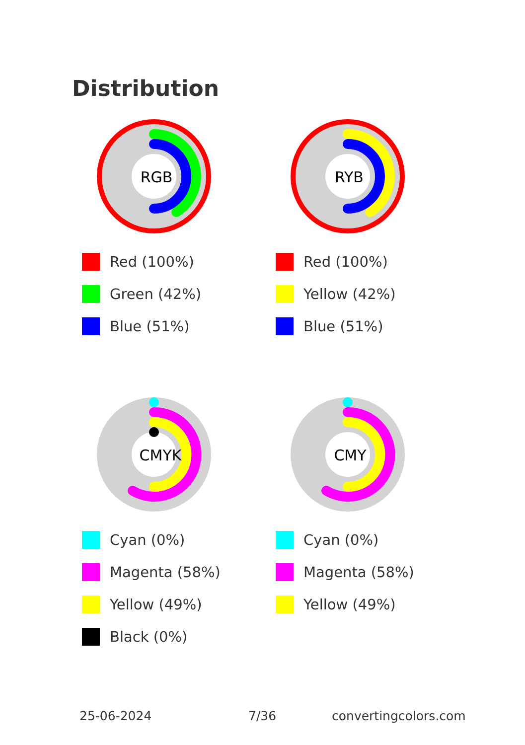Distribution
RGB
Red (100%)
Green (42%)
Blue (51%)
RYB
Red (100%)
Yellow (42%)
Blue (51%)
CMYK
Cyan (0%)
Magenta (58%)
Yellow (49%)
Black (0%)
CMY
Cyan (0%)
Magenta (58%)
Yellow (49%)
25-06-2024 7/36 convertingcolors.com